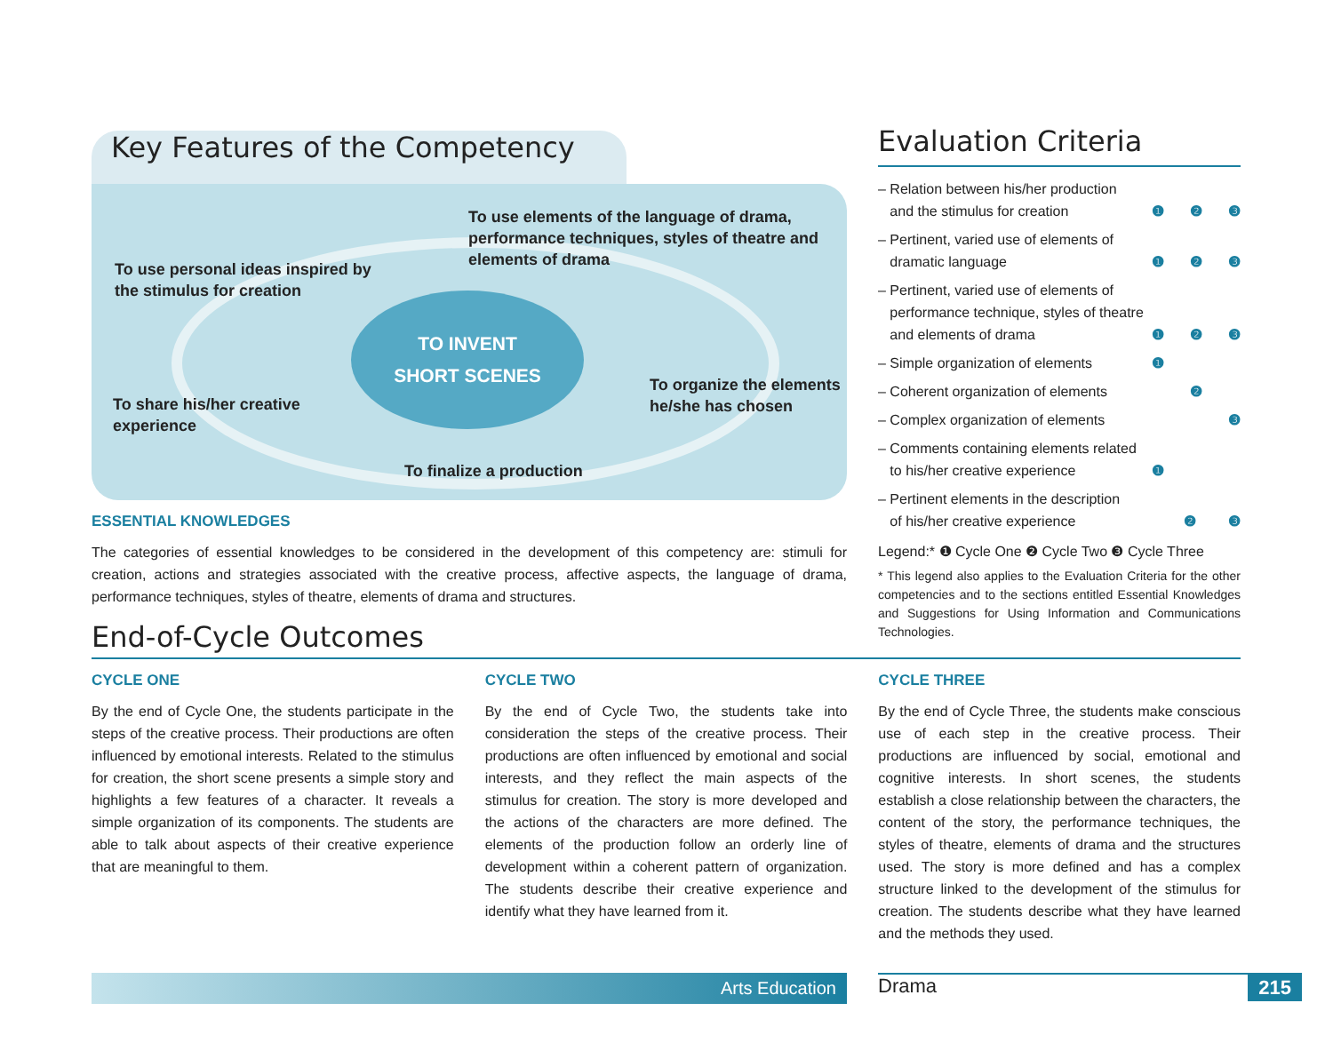Key Features of the Competency
To use elements of the language of drama,
performance techniques, styles of theatre and
elements of drama
To use personal ideas inspired by
the stimulus for creation
TO INVENT
SHORT SCENES
To organize the elements
he/she has chosen
To share his/her creative
experience
To finalize a production
ESSENTIAL KNOWLEDGES
The categories of essential knowledges to be considered in the development of this competency are: stimuli for creation, actions and strategies associated with the creative process, affective aspects, the language of drama, performance techniques, styles of theatre, elements of drama and structures.
End-of-Cycle Outcomes
Evaluation Criteria
– Relation between his/her production
and the stimulus for creation ❶ ❷ ❸
– Pertinent, varied use of elements of
dramatic language ❶ ❷ ❸
– Pertinent, varied use of elements of
performance technique, styles of theatre
and elements of drama ❶ ❷ ❸
– Simple organization of elements ❶
– Coherent organization of elements ❷
– Complex organization of elements ❸
– Comments containing elements related
to his/her creative experience ❶
– Pertinent elements in the description
of his/her creative experience ❷ ❸
Legend:* ❶ Cycle One ❷ Cycle Two ❸ Cycle Three
* This legend also applies to the Evaluation Criteria for the other competencies and to the sections entitled Essential Knowledges and Suggestions for Using Information and Communications Technologies.
CYCLE ONE
By the end of Cycle One, the students participate in the steps of the creative process. Their productions are often influenced by emotional interests. Related to the stimulus for creation, the short scene presents a simple story and highlights a few features of a character. It reveals a simple organization of its components. The students are able to talk about aspects of their creative experience that are meaningful to them.
CYCLE TWO
By the end of Cycle Two, the students take into consideration the steps of the creative process. Their productions are often influenced by emotional and social interests, and they reflect the main aspects of the stimulus for creation. The story is more developed and the actions of the characters are more defined. The elements of the production follow an orderly line of development within a coherent pattern of organization. The students describe their creative experience and identify what they have learned from it.
CYCLE THREE
By the end of Cycle Three, the students make conscious use of each step in the creative process. Their productions are influenced by social, emotional and cognitive interests. In short scenes, the students establish a close relationship between the characters, the content of the story, the performance techniques, the styles of theatre, elements of drama and the structures used. The story is more defined and has a complex structure linked to the development of the stimulus for creation. The students describe what they have learned and the methods they used.
Arts Education Drama 215